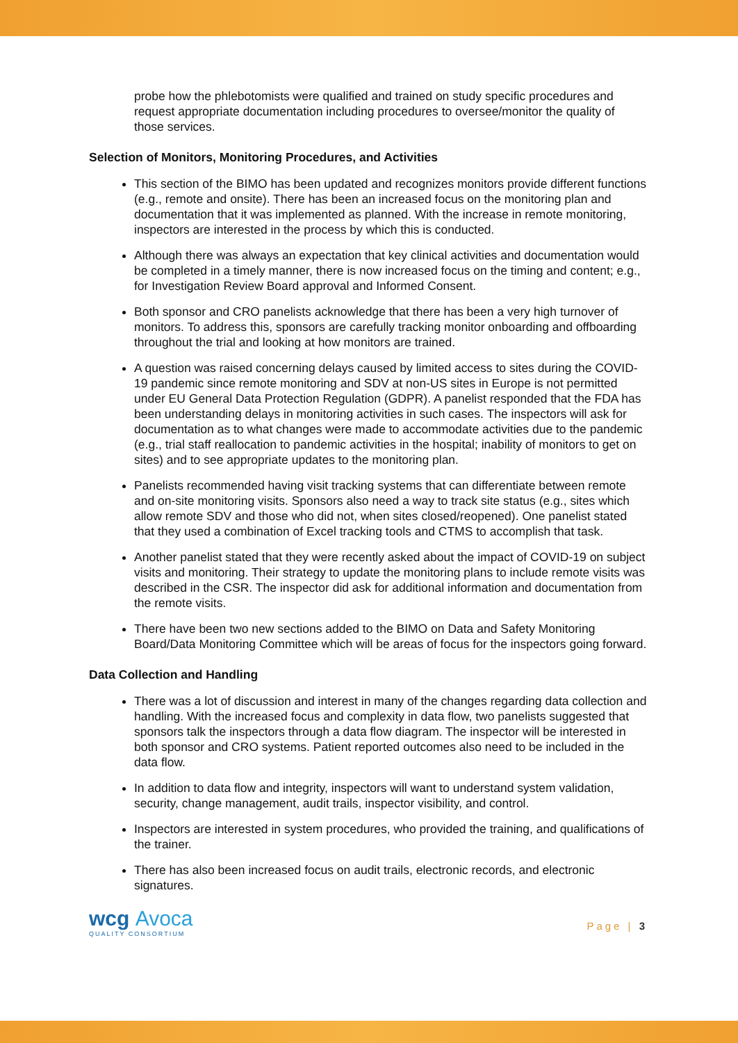probe how the phlebotomists were qualified and trained on study specific procedures and request appropriate documentation including procedures to oversee/monitor the quality of those services.
Selection of Monitors, Monitoring Procedures, and Activities
This section of the BIMO has been updated and recognizes monitors provide different functions (e.g., remote and onsite). There has been an increased focus on the monitoring plan and documentation that it was implemented as planned. With the increase in remote monitoring, inspectors are interested in the process by which this is conducted.
Although there was always an expectation that key clinical activities and documentation would be completed in a timely manner, there is now increased focus on the timing and content; e.g., for Investigation Review Board approval and Informed Consent.
Both sponsor and CRO panelists acknowledge that there has been a very high turnover of monitors. To address this, sponsors are carefully tracking monitor onboarding and offboarding throughout the trial and looking at how monitors are trained.
A question was raised concerning delays caused by limited access to sites during the COVID-19 pandemic since remote monitoring and SDV at non-US sites in Europe is not permitted under EU General Data Protection Regulation (GDPR). A panelist responded that the FDA has been understanding delays in monitoring activities in such cases. The inspectors will ask for documentation as to what changes were made to accommodate activities due to the pandemic (e.g., trial staff reallocation to pandemic activities in the hospital; inability of monitors to get on sites) and to see appropriate updates to the monitoring plan.
Panelists recommended having visit tracking systems that can differentiate between remote and on-site monitoring visits. Sponsors also need a way to track site status (e.g., sites which allow remote SDV and those who did not, when sites closed/reopened). One panelist stated that they used a combination of Excel tracking tools and CTMS to accomplish that task.
Another panelist stated that they were recently asked about the impact of COVID-19 on subject visits and monitoring. Their strategy to update the monitoring plans to include remote visits was described in the CSR. The inspector did ask for additional information and documentation from the remote visits.
There have been two new sections added to the BIMO on Data and Safety Monitoring Board/Data Monitoring Committee which will be areas of focus for the inspectors going forward.
Data Collection and Handling
There was a lot of discussion and interest in many of the changes regarding data collection and handling. With the increased focus and complexity in data flow, two panelists suggested that sponsors talk the inspectors through a data flow diagram. The inspector will be interested in both sponsor and CRO systems. Patient reported outcomes also need to be included in the data flow.
In addition to data flow and integrity, inspectors will want to understand system validation, security, change management, audit trails, inspector visibility, and control.
Inspectors are interested in system procedures, who provided the training, and qualifications of the trainer.
There has also been increased focus on audit trails, electronic records, and electronic signatures.
wcg Avoca
QUALITY CONSORTIUM
Page | 3